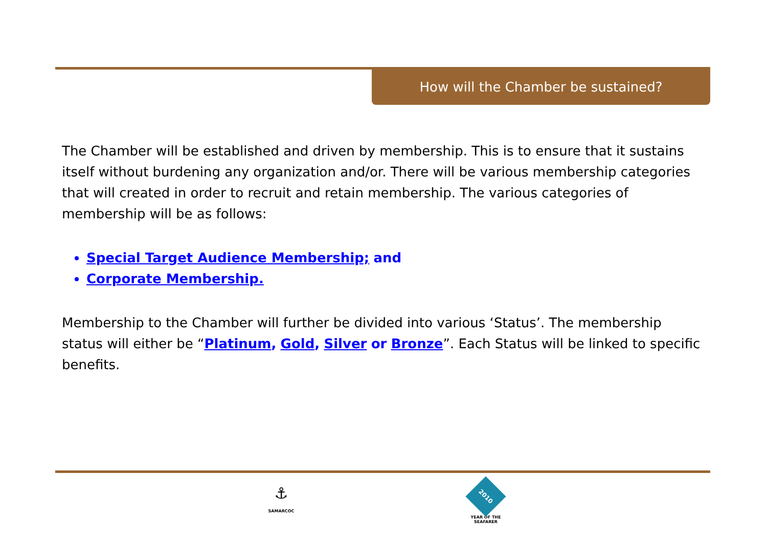How will the Chamber be sustained?
The Chamber will be established and driven by membership. This is to ensure that it sustains itself without burdening any organization and/or. There will be various membership categories that will created in order to recruit and retain membership. The various categories of membership will be as follows:
Special Target Audience Membership; and
Corporate Membership.
Membership to the Chamber will further be divided into various ‘Status’. The membership status will either be “Platinum, Gold, Silver or Bronze”. Each Status will be linked to specific benefits.
⚓
SAMARCOC
2010
YEAR OF THE SEAFARER